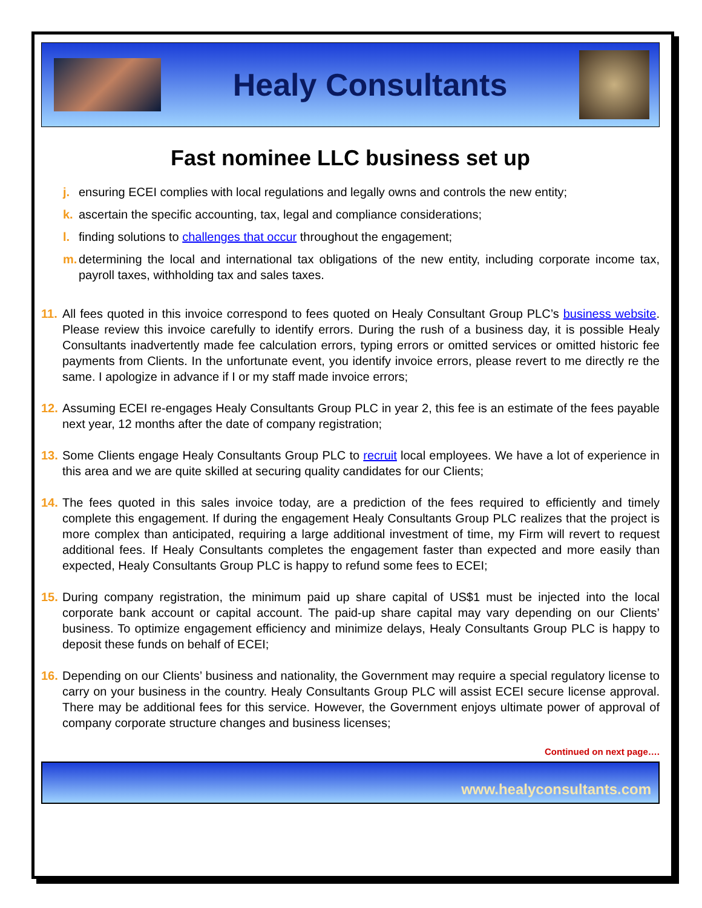Healy Consultants
Fast nominee LLC business set up
j. ensuring ECEI complies with local regulations and legally owns and controls the new entity;
k. ascertain the specific accounting, tax, legal and compliance considerations;
l. finding solutions to challenges that occur throughout the engagement;
m. determining the local and international tax obligations of the new entity, including corporate income tax, payroll taxes, withholding tax and sales taxes.
11. All fees quoted in this invoice correspond to fees quoted on Healy Consultant Group PLC’s business website. Please review this invoice carefully to identify errors. During the rush of a business day, it is possible Healy Consultants inadvertently made fee calculation errors, typing errors or omitted services or omitted historic fee payments from Clients. In the unfortunate event, you identify invoice errors, please revert to me directly re the same. I apologize in advance if I or my staff made invoice errors;
12. Assuming ECEI re-engages Healy Consultants Group PLC in year 2, this fee is an estimate of the fees payable next year, 12 months after the date of company registration;
13. Some Clients engage Healy Consultants Group PLC to recruit local employees. We have a lot of experience in this area and we are quite skilled at securing quality candidates for our Clients;
14. The fees quoted in this sales invoice today, are a prediction of the fees required to efficiently and timely complete this engagement. If during the engagement Healy Consultants Group PLC realizes that the project is more complex than anticipated, requiring a large additional investment of time, my Firm will revert to request additional fees. If Healy Consultants completes the engagement faster than expected and more easily than expected, Healy Consultants Group PLC is happy to refund some fees to ECEI;
15. During company registration, the minimum paid up share capital of US$1 must be injected into the local corporate bank account or capital account. The paid-up share capital may vary depending on our Clients’ business. To optimize engagement efficiency and minimize delays, Healy Consultants Group PLC is happy to deposit these funds on behalf of ECEI;
16. Depending on our Clients’ business and nationality, the Government may require a special regulatory license to carry on your business in the country. Healy Consultants Group PLC will assist ECEI secure license approval. There may be additional fees for this service. However, the Government enjoys ultimate power of approval of company corporate structure changes and business licenses;
Continued on next page….
www.healyconsultants.com